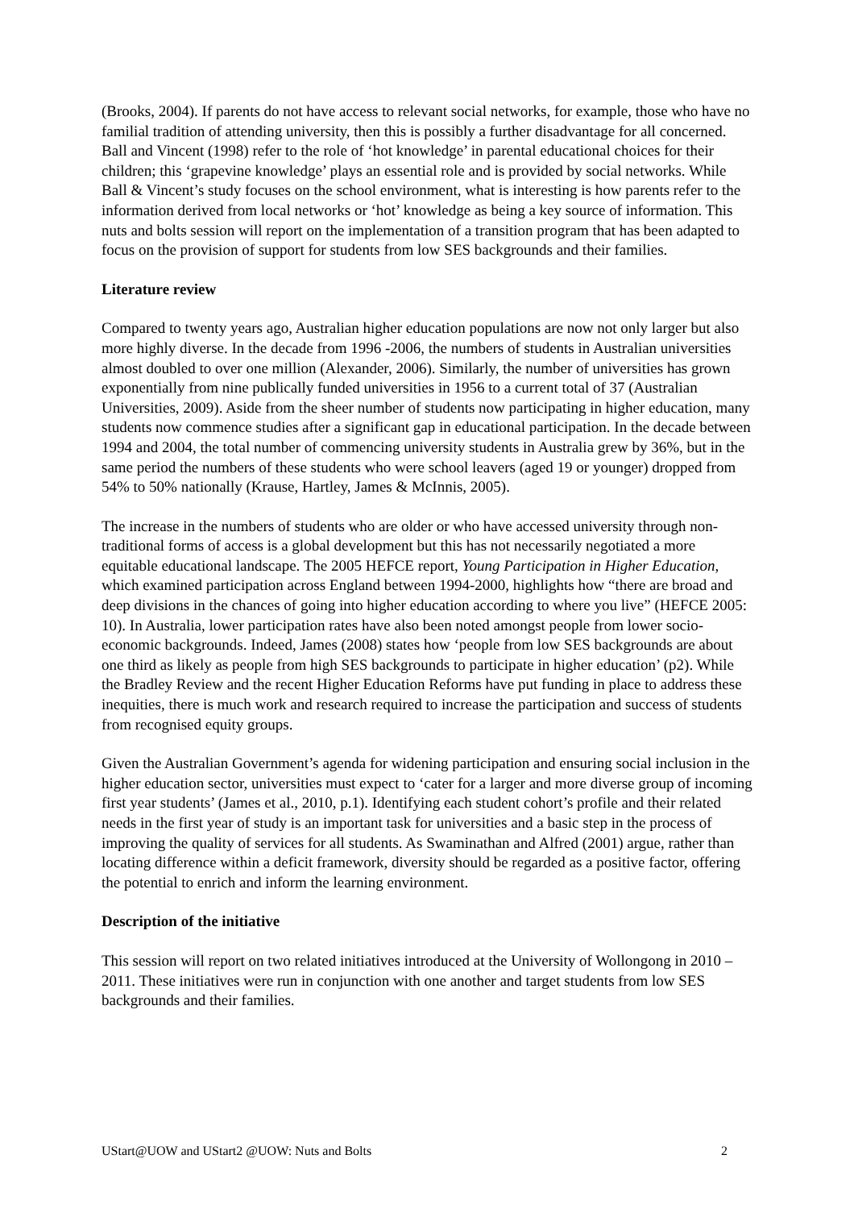(Brooks, 2004). If parents do not have access to relevant social networks, for example, those who have no familial tradition of attending university, then this is possibly a further disadvantage for all concerned. Ball and Vincent (1998) refer to the role of ‘hot knowledge’ in parental educational choices for their children; this ‘grapevine knowledge’ plays an essential role and is provided by social networks. While Ball & Vincent’s study focuses on the school environment, what is interesting is how parents refer to the information derived from local networks or ‘hot’ knowledge as being a key source of information. This nuts and bolts session will report on the implementation of a transition program that has been adapted to focus on the provision of support for students from low SES backgrounds and their families.
Literature review
Compared to twenty years ago, Australian higher education populations are now not only larger but also more highly diverse. In the decade from 1996 -2006, the numbers of students in Australian universities almost doubled to over one million (Alexander, 2006). Similarly, the number of universities has grown exponentially from nine publically funded universities in 1956 to a current total of 37 (Australian Universities, 2009). Aside from the sheer number of students now participating in higher education, many students now commence studies after a significant gap in educational participation. In the decade between 1994 and 2004, the total number of commencing university students in Australia grew by 36%, but in the same period the numbers of these students who were school leavers (aged 19 or younger) dropped from 54% to 50% nationally (Krause, Hartley, James & McInnis, 2005).
The increase in the numbers of students who are older or who have accessed university through non-traditional forms of access is a global development but this has not necessarily negotiated a more equitable educational landscape. The 2005 HEFCE report, Young Participation in Higher Education, which examined participation across England between 1994-2000, highlights how “there are broad and deep divisions in the chances of going into higher education according to where you live” (HEFCE 2005: 10). In Australia, lower participation rates have also been noted amongst people from lower socio-economic backgrounds. Indeed, James (2008) states how ‘people from low SES backgrounds are about one third as likely as people from high SES backgrounds to participate in higher education’ (p2). While the Bradley Review and the recent Higher Education Reforms have put funding in place to address these inequities, there is much work and research required to increase the participation and success of students from recognised equity groups.
Given the Australian Government’s agenda for widening participation and ensuring social inclusion in the higher education sector, universities must expect to ‘cater for a larger and more diverse group of incoming first year students’ (James et al., 2010, p.1). Identifying each student cohort’s profile and their related needs in the first year of study is an important task for universities and a basic step in the process of improving the quality of services for all students. As Swaminathan and Alfred (2001) argue, rather than locating difference within a deficit framework, diversity should be regarded as a positive factor, offering the potential to enrich and inform the learning environment.
Description of the initiative
This session will report on two related initiatives introduced at the University of Wollongong in 2010 – 2011. These initiatives were run in conjunction with one another and target students from low SES backgrounds and their families.
UStart@UOW and UStart2 @UOW: Nuts and Bolts 2